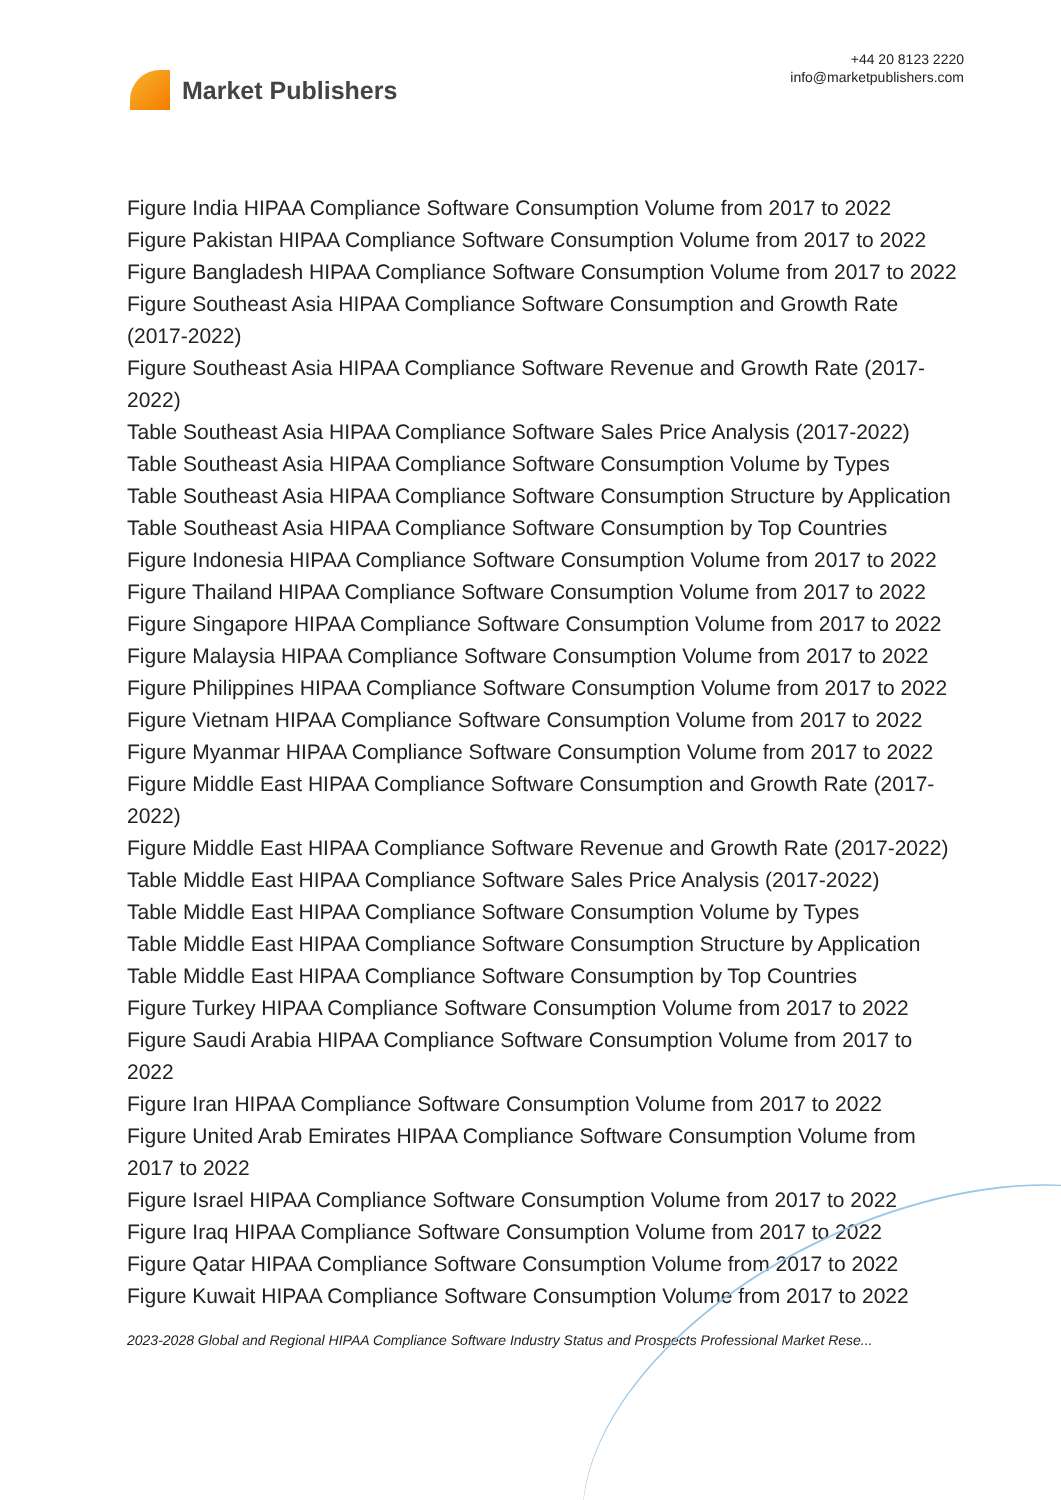Market Publishers
+44 20 8123 2220
info@marketpublishers.com
Figure India HIPAA Compliance Software Consumption Volume from 2017 to 2022
Figure Pakistan HIPAA Compliance Software Consumption Volume from 2017 to 2022
Figure Bangladesh HIPAA Compliance Software Consumption Volume from 2017 to 2022
Figure Southeast Asia HIPAA Compliance Software Consumption and Growth Rate (2017-2022)
Figure Southeast Asia HIPAA Compliance Software Revenue and Growth Rate (2017-2022)
Table Southeast Asia HIPAA Compliance Software Sales Price Analysis (2017-2022)
Table Southeast Asia HIPAA Compliance Software Consumption Volume by Types
Table Southeast Asia HIPAA Compliance Software Consumption Structure by Application
Table Southeast Asia HIPAA Compliance Software Consumption by Top Countries
Figure Indonesia HIPAA Compliance Software Consumption Volume from 2017 to 2022
Figure Thailand HIPAA Compliance Software Consumption Volume from 2017 to 2022
Figure Singapore HIPAA Compliance Software Consumption Volume from 2017 to 2022
Figure Malaysia HIPAA Compliance Software Consumption Volume from 2017 to 2022
Figure Philippines HIPAA Compliance Software Consumption Volume from 2017 to 2022
Figure Vietnam HIPAA Compliance Software Consumption Volume from 2017 to 2022
Figure Myanmar HIPAA Compliance Software Consumption Volume from 2017 to 2022
Figure Middle East HIPAA Compliance Software Consumption and Growth Rate (2017-2022)
Figure Middle East HIPAA Compliance Software Revenue and Growth Rate (2017-2022)
Table Middle East HIPAA Compliance Software Sales Price Analysis (2017-2022)
Table Middle East HIPAA Compliance Software Consumption Volume by Types
Table Middle East HIPAA Compliance Software Consumption Structure by Application
Table Middle East HIPAA Compliance Software Consumption by Top Countries
Figure Turkey HIPAA Compliance Software Consumption Volume from 2017 to 2022
Figure Saudi Arabia HIPAA Compliance Software Consumption Volume from 2017 to 2022
Figure Iran HIPAA Compliance Software Consumption Volume from 2017 to 2022
Figure United Arab Emirates HIPAA Compliance Software Consumption Volume from 2017 to 2022
Figure Israel HIPAA Compliance Software Consumption Volume from 2017 to 2022
Figure Iraq HIPAA Compliance Software Consumption Volume from 2017 to 2022
Figure Qatar HIPAA Compliance Software Consumption Volume from 2017 to 2022
Figure Kuwait HIPAA Compliance Software Consumption Volume from 2017 to 2022
2023-2028 Global and Regional HIPAA Compliance Software Industry Status and Prospects Professional Market Rese...